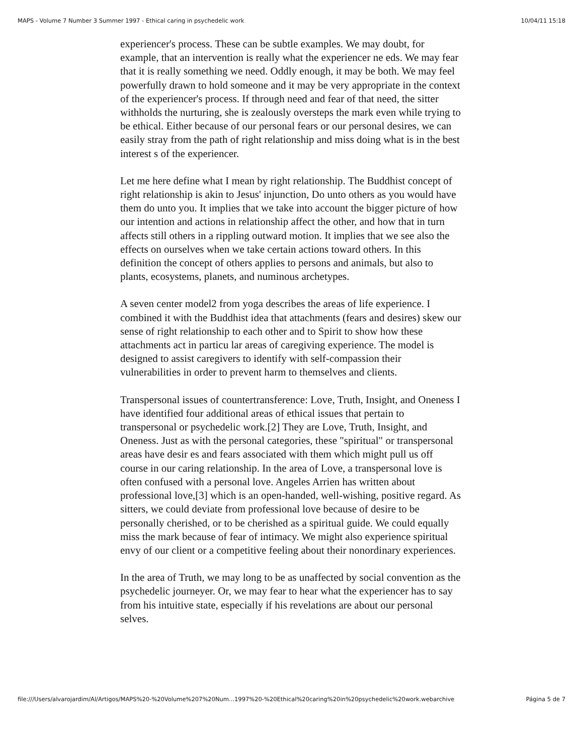MAPS - Volume 7 Number 3 Summer 1997 - Ethical caring in psychedelic work 10/04/11 15:18
experiencer's process. These can be subtle examples. We may doubt, for example, that an intervention is really what the experiencer ne eds. We may fear that it is really something we need. Oddly enough, it may be both. We may feel powerfully drawn to hold someone and it may be very appropriate in the context of the experiencer's process. If through need and fear of that need, the sitter withholds the nurturing, she is zealously oversteps the mark even while trying to be ethical. Either because of our personal fears or our personal desires, we can easily stray from the path of right relationship and miss doing what is in the best interest s of the experiencer.
Let me here define what I mean by right relationship. The Buddhist concept of right relationship is akin to Jesus' injunction, Do unto others as you would have them do unto you. It implies that we take into account the bigger picture of how our intention and actions in relationship affect the other, and how that in turn affects still others in a rippling outward motion. It implies that we see also the effects on ourselves when we take certain actions toward others. In this definition the concept of others applies to persons and animals, but also to plants, ecosystems, planets, and numinous archetypes.
A seven center model2 from yoga describes the areas of life experience. I combined it with the Buddhist idea that attachments (fears and desires) skew our sense of right relationship to each other and to Spirit to show how these attachments act in particu lar areas of caregiving experience. The model is designed to assist caregivers to identify with self-compassion their vulnerabilities in order to prevent harm to themselves and clients.
Transpersonal issues of countertransference: Love, Truth, Insight, and Oneness I have identified four additional areas of ethical issues that pertain to transpersonal or psychedelic work.[2] They are Love, Truth, Insight, and Oneness. Just as with the personal categories, these "spiritual" or transpersonal areas have desir es and fears associated with them which might pull us off course in our caring relationship. In the area of Love, a transpersonal love is often confused with a personal love. Angeles Arrien has written about professional love,[3] which is an open-handed, well-wishing, positive regard. As sitters, we could deviate from professional love because of desire to be personally cherished, or to be cherished as a spiritual guide. We could equally miss the mark because of fear of intimacy. We might also experience spiritual envy of our client or a competitive feeling about their nonordinary experiences.
In the area of Truth, we may long to be as unaffected by social convention as the psychedelic journeyer. Or, we may fear to hear what the experiencer has to say from his intuitive state, especially if his revelations are about our personal selves.
file:///Users/alvarojardim/Al/Artigos/MAPS%20-%20Volume%207%20Num...1997%20-%20Ethical%20caring%20in%20psychedelic%20work.webarchive Página 5 de 7